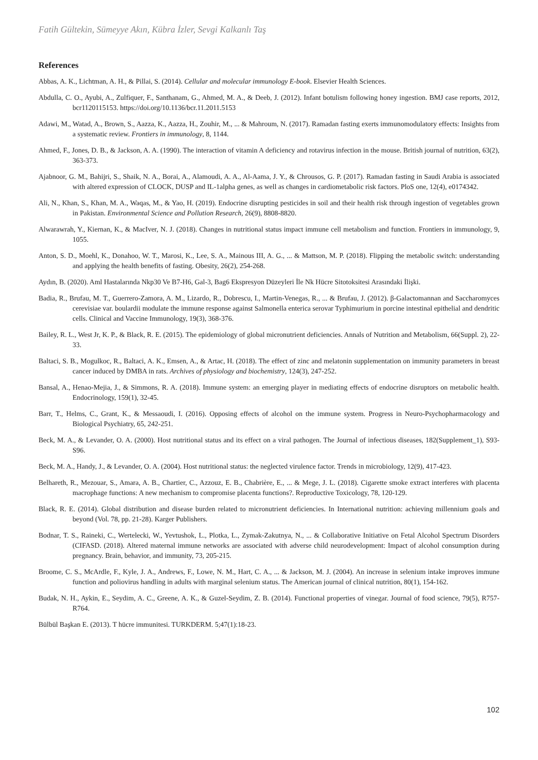Fatih Gültekin, Sümeyye Akın, Kübra İzler, Sevgi Kalkanlı Taş
References
Abbas, A. K., Lichtman, A. H., & Pillai, S. (2014). Cellular and molecular immunology E-book. Elsevier Health Sciences.
Abdulla, C. O., Ayubi, A., Zulfiquer, F., Santhanam, G., Ahmed, M. A., & Deeb, J. (2012). Infant botulism following honey ingestion. BMJ case reports, 2012, bcr1120115153. https://doi.org/10.1136/bcr.11.2011.5153
Adawi, M., Watad, A., Brown, S., Aazza, K., Aazza, H., Zouhir, M., ... & Mahroum, N. (2017). Ramadan fasting exerts immunomodulatory effects: Insights from a systematic review. Frontiers in immunology, 8, 1144.
Ahmed, F., Jones, D. B., & Jackson, A. A. (1990). The interaction of vitamin A deficiency and rotavirus infection in the mouse. British journal of nutrition, 63(2), 363-373.
Ajabnoor, G. M., Bahijri, S., Shaik, N. A., Borai, A., Alamoudi, A. A., Al-Aama, J. Y., & Chrousos, G. P. (2017). Ramadan fasting in Saudi Arabia is associated with altered expression of CLOCK, DUSP and IL-1alpha genes, as well as changes in cardiometabolic risk factors. PloS one, 12(4), e0174342.
Ali, N., Khan, S., Khan, M. A., Waqas, M., & Yao, H. (2019). Endocrine disrupting pesticides in soil and their health risk through ingestion of vegetables grown in Pakistan. Environmental Science and Pollution Research, 26(9), 8808-8820.
Alwarawrah, Y., Kiernan, K., & MacIver, N. J. (2018). Changes in nutritional status impact immune cell metabolism and function. Frontiers in immunology, 9, 1055.
Anton, S. D., Moehl, K., Donahoo, W. T., Marosi, K., Lee, S. A., Mainous III, A. G., ... & Mattson, M. P. (2018). Flipping the metabolic switch: understanding and applying the health benefits of fasting. Obesity, 26(2), 254-268.
Aydın, B. (2020). Aml Hastalarında Nkp30 Ve B7-H6, Gal-3, Bag6 Ekspresyon Düzeyleri İle Nk Hücre Sitotoksitesi Arasındaki İlişki.
Badia, R., Brufau, M. T., Guerrero-Zamora, A. M., Lizardo, R., Dobrescu, I., Martin-Venegas, R., ... & Brufau, J. (2012). β-Galactomannan and Saccharomyces cerevisiae var. boulardii modulate the immune response against Salmonella enterica serovar Typhimurium in porcine intestinal epithelial and dendritic cells. Clinical and Vaccine Immunology, 19(3), 368-376.
Bailey, R. L., West Jr, K. P., & Black, R. E. (2015). The epidemiology of global micronutrient deficiencies. Annals of Nutrition and Metabolism, 66(Suppl. 2), 22-33.
Baltaci, S. B., Mogulkoc, R., Baltaci, A. K., Emsen, A., & Artac, H. (2018). The effect of zinc and melatonin supplementation on immunity parameters in breast cancer induced by DMBA in rats. Archives of physiology and biochemistry, 124(3), 247-252.
Bansal, A., Henao-Mejia, J., & Simmons, R. A. (2018). Immune system: an emerging player in mediating effects of endocrine disruptors on metabolic health. Endocrinology, 159(1), 32-45.
Barr, T., Helms, C., Grant, K., & Messaoudi, I. (2016). Opposing effects of alcohol on the immune system. Progress in Neuro-Psychopharmacology and Biological Psychiatry, 65, 242-251.
Beck, M. A., & Levander, O. A. (2000). Host nutritional status and its effect on a viral pathogen. The Journal of infectious diseases, 182(Supplement_1), S93-S96.
Beck, M. A., Handy, J., & Levander, O. A. (2004). Host nutritional status: the neglected virulence factor. Trends in microbiology, 12(9), 417-423.
Belhareth, R., Mezouar, S., Amara, A. B., Chartier, C., Azzouz, E. B., Chabrière, E., ... & Mege, J. L. (2018). Cigarette smoke extract interferes with placenta macrophage functions: A new mechanism to compromise placenta functions?. Reproductive Toxicology, 78, 120-129.
Black, R. E. (2014). Global distribution and disease burden related to micronutrient deficiencies. In International nutrition: achieving millennium goals and beyond (Vol. 78, pp. 21-28). Karger Publishers.
Bodnar, T. S., Raineki, C., Wertelecki, W., Yevtushok, L., Plotka, L., Zymak-Zakutnya, N., ... & Collaborative Initiative on Fetal Alcohol Spectrum Disorders (CIFASD. (2018). Altered maternal immune networks are associated with adverse child neurodevelopment: Impact of alcohol consumption during pregnancy. Brain, behavior, and immunity, 73, 205-215.
Broome, C. S., McArdle, F., Kyle, J. A., Andrews, F., Lowe, N. M., Hart, C. A., ... & Jackson, M. J. (2004). An increase in selenium intake improves immune function and poliovirus handling in adults with marginal selenium status. The American journal of clinical nutrition, 80(1), 154-162.
Budak, N. H., Aykin, E., Seydim, A. C., Greene, A. K., & Guzel-Seydim, Z. B. (2014). Functional properties of vinegar. Journal of food science, 79(5), R757-R764.
Bülbül Başkan E. (2013). T hücre immunitesi. TURKDERM. 5;47(1):18-23.
102